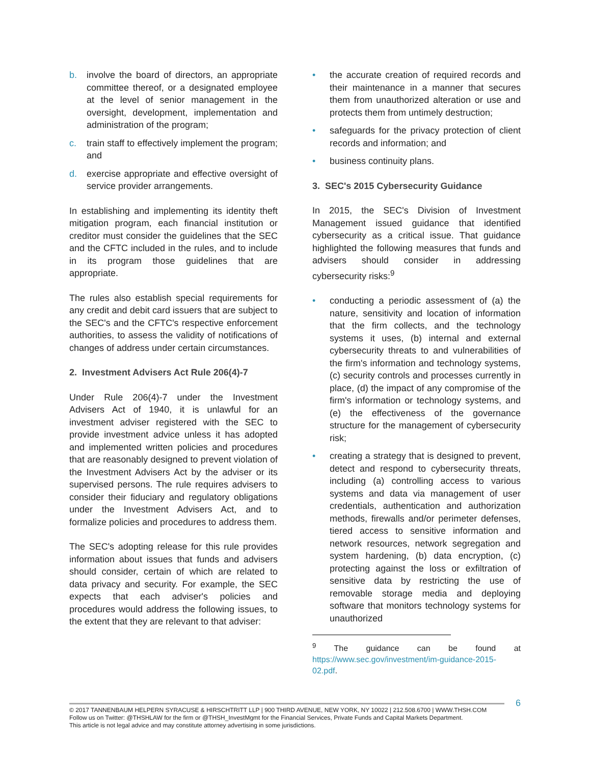b. involve the board of directors, an appropriate committee thereof, or a designated employee at the level of senior management in the oversight, development, implementation and administration of the program;
c. train staff to effectively implement the program; and
d. exercise appropriate and effective oversight of service provider arrangements.
In establishing and implementing its identity theft mitigation program, each financial institution or creditor must consider the guidelines that the SEC and the CFTC included in the rules, and to include in its program those guidelines that are appropriate.
The rules also establish special requirements for any credit and debit card issuers that are subject to the SEC's and the CFTC's respective enforcement authorities, to assess the validity of notifications of changes of address under certain circumstances.
2. Investment Advisers Act Rule 206(4)-7
Under Rule 206(4)-7 under the Investment Advisers Act of 1940, it is unlawful for an investment adviser registered with the SEC to provide investment advice unless it has adopted and implemented written policies and procedures that are reasonably designed to prevent violation of the Investment Advisers Act by the adviser or its supervised persons. The rule requires advisers to consider their fiduciary and regulatory obligations under the Investment Advisers Act, and to formalize policies and procedures to address them.
The SEC's adopting release for this rule provides information about issues that funds and advisers should consider, certain of which are related to data privacy and security. For example, the SEC expects that each adviser's policies and procedures would address the following issues, to the extent that they are relevant to that adviser:
• the accurate creation of required records and their maintenance in a manner that secures them from unauthorized alteration or use and protects them from untimely destruction;
• safeguards for the privacy protection of client records and information; and
• business continuity plans.
3. SEC's 2015 Cybersecurity Guidance
In 2015, the SEC's Division of Investment Management issued guidance that identified cybersecurity as a critical issue. That guidance highlighted the following measures that funds and advisers should consider in addressing cybersecurity risks:<sup>9</sup>
• conducting a periodic assessment of (a) the nature, sensitivity and location of information that the firm collects, and the technology systems it uses, (b) internal and external cybersecurity threats to and vulnerabilities of the firm's information and technology systems, (c) security controls and processes currently in place, (d) the impact of any compromise of the firm's information or technology systems, and (e) the effectiveness of the governance structure for the management of cybersecurity risk;
• creating a strategy that is designed to prevent, detect and respond to cybersecurity threats, including (a) controlling access to various systems and data via management of user credentials, authentication and authorization methods, firewalls and/or perimeter defenses, tiered access to sensitive information and network resources, network segregation and system hardening, (b) data encryption, (c) protecting against the loss or exfiltration of sensitive data by restricting the use of removable storage media and deploying software that monitors technology systems for unauthorized
<sup>9</sup> The guidance can be found at https://www.sec.gov/investment/im-guidance-2015-02.pdf.
6
© 2017 TANNENBAUM HELPERN SYRACUSE & HIRSCHTRITT LLP | 900 THIRD AVENUE, NEW YORK, NY 10022 | 212.508.6700 | WWW.THSH.COM
Follow us on Twitter: @THSHLAW for the firm or @THSH_InvestMgmt for the Financial Services, Private Funds and Capital Markets Department.
This article is not legal advice and may constitute attorney advertising in some jurisdictions.